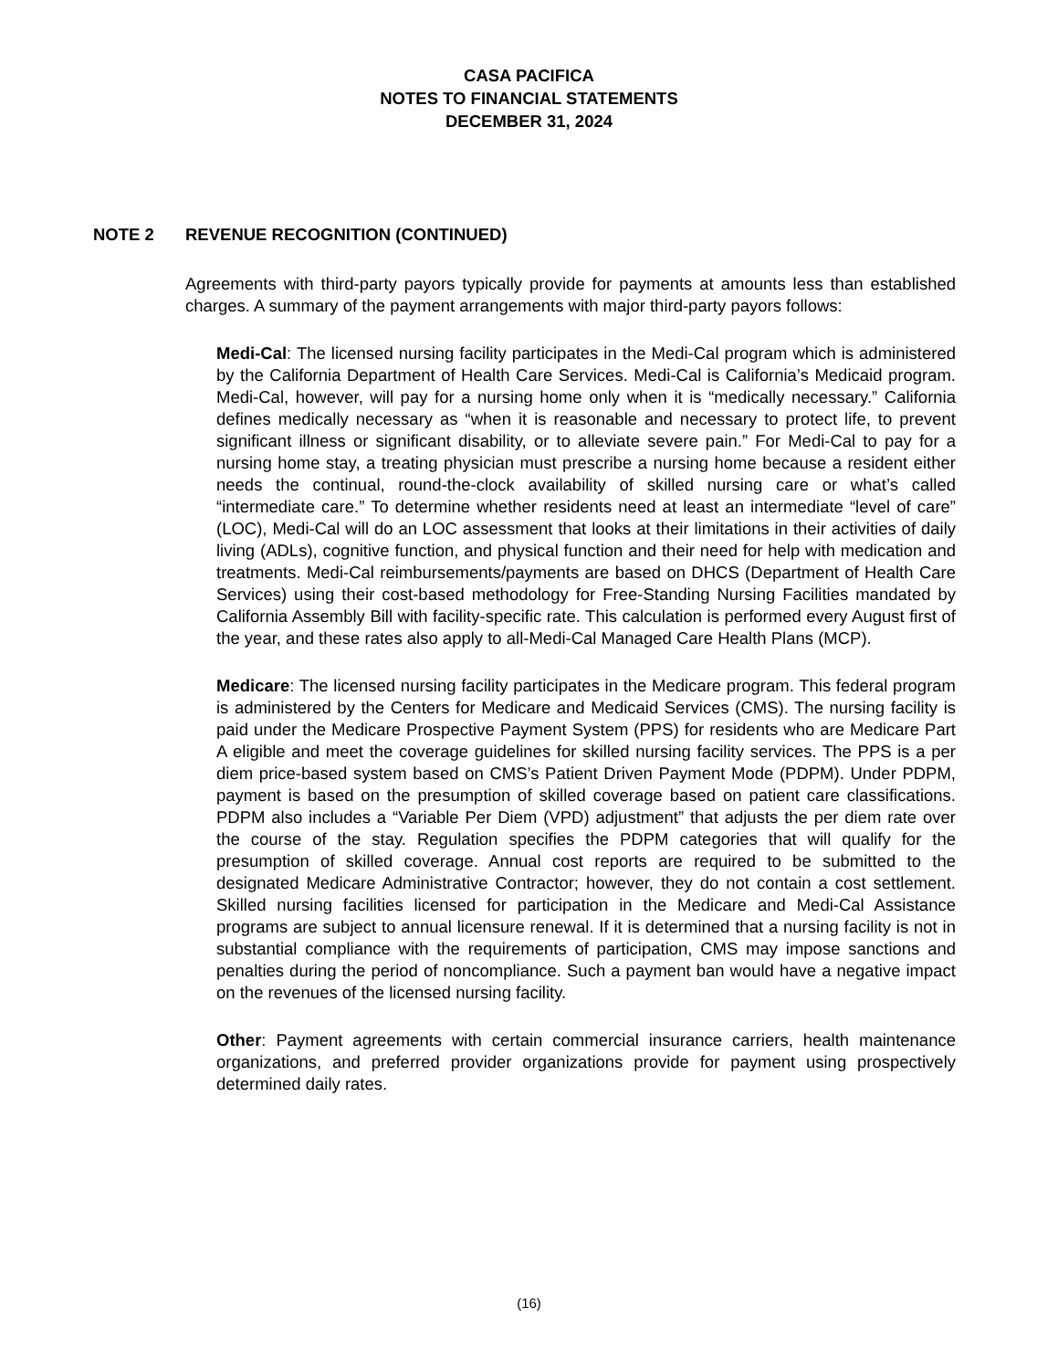CASA PACIFICA
NOTES TO FINANCIAL STATEMENTS
DECEMBER 31, 2024
NOTE 2 REVENUE RECOGNITION (CONTINUED)
Agreements with third-party payors typically provide for payments at amounts less than established charges. A summary of the payment arrangements with major third-party payors follows:
Medi-Cal: The licensed nursing facility participates in the Medi-Cal program which is administered by the California Department of Health Care Services. Medi-Cal is California’s Medicaid program. Medi-Cal, however, will pay for a nursing home only when it is “medically necessary.” California defines medically necessary as “when it is reasonable and necessary to protect life, to prevent significant illness or significant disability, or to alleviate severe pain.” For Medi-Cal to pay for a nursing home stay, a treating physician must prescribe a nursing home because a resident either needs the continual, round-the-clock availability of skilled nursing care or what’s called “intermediate care.” To determine whether residents need at least an intermediate “level of care” (LOC), Medi-Cal will do an LOC assessment that looks at their limitations in their activities of daily living (ADLs), cognitive function, and physical function and their need for help with medication and treatments. Medi-Cal reimbursements/payments are based on DHCS (Department of Health Care Services) using their cost-based methodology for Free-Standing Nursing Facilities mandated by California Assembly Bill with facility-specific rate. This calculation is performed every August first of the year, and these rates also apply to all-Medi-Cal Managed Care Health Plans (MCP).
Medicare: The licensed nursing facility participates in the Medicare program. This federal program is administered by the Centers for Medicare and Medicaid Services (CMS). The nursing facility is paid under the Medicare Prospective Payment System (PPS) for residents who are Medicare Part A eligible and meet the coverage guidelines for skilled nursing facility services. The PPS is a per diem price-based system based on CMS’s Patient Driven Payment Mode (PDPM). Under PDPM, payment is based on the presumption of skilled coverage based on patient care classifications. PDPM also includes a “Variable Per Diem (VPD) adjustment” that adjusts the per diem rate over the course of the stay. Regulation specifies the PDPM categories that will qualify for the presumption of skilled coverage. Annual cost reports are required to be submitted to the designated Medicare Administrative Contractor; however, they do not contain a cost settlement. Skilled nursing facilities licensed for participation in the Medicare and Medi-Cal Assistance programs are subject to annual licensure renewal. If it is determined that a nursing facility is not in substantial compliance with the requirements of participation, CMS may impose sanctions and penalties during the period of noncompliance. Such a payment ban would have a negative impact on the revenues of the licensed nursing facility.
Other: Payment agreements with certain commercial insurance carriers, health maintenance organizations, and preferred provider organizations provide for payment using prospectively determined daily rates.
(16)